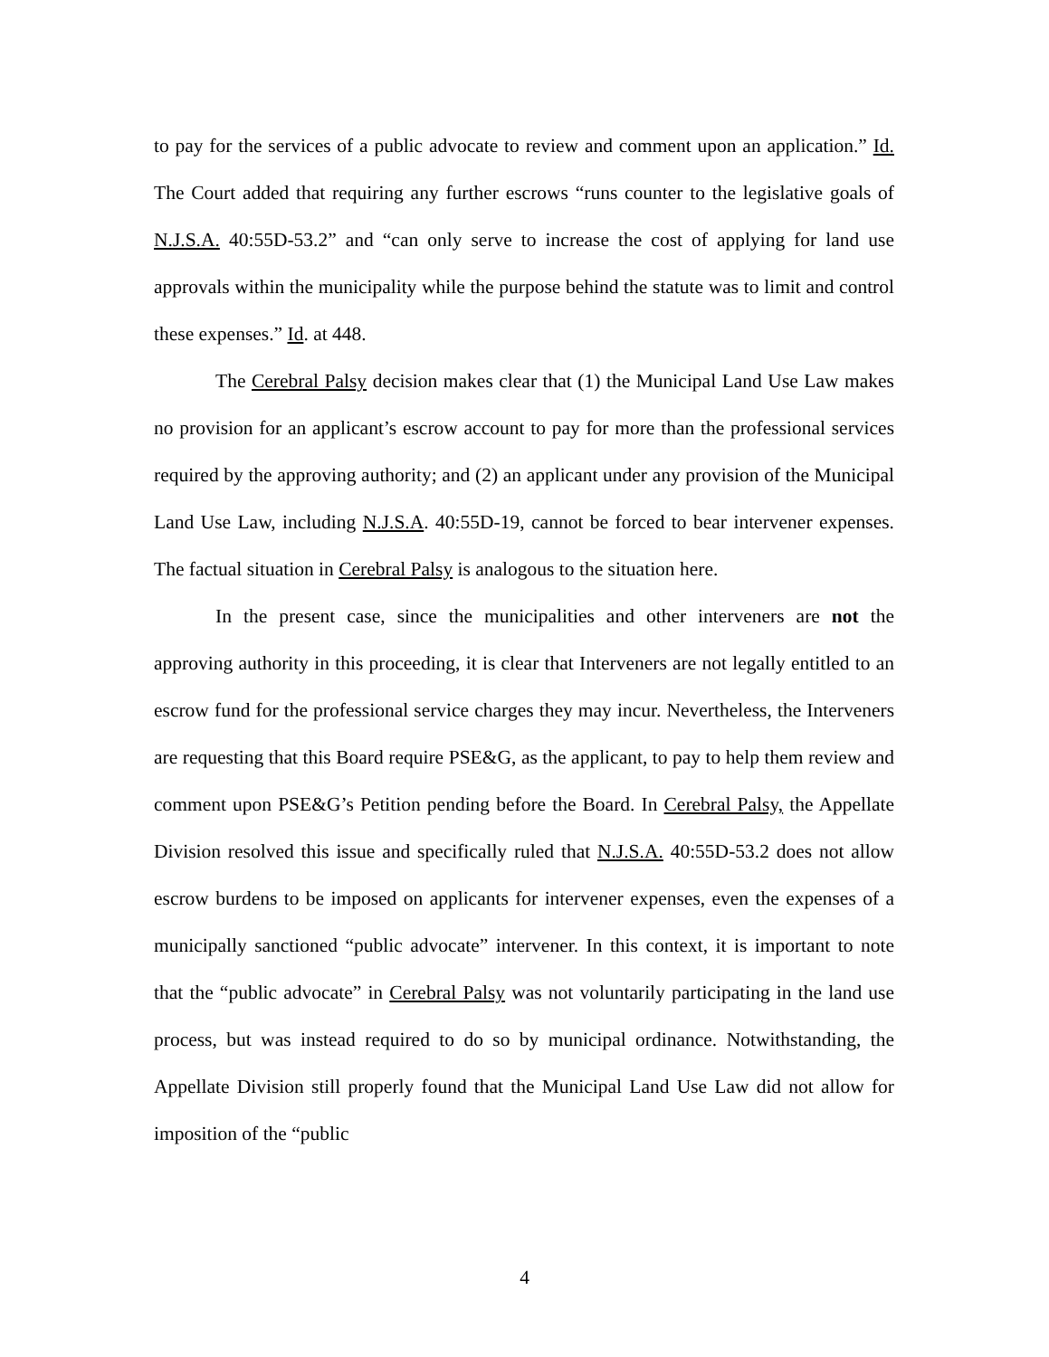to pay for the services of a public advocate to review and comment upon an application.” Id. The Court added that requiring any further escrows “runs counter to the legislative goals of N.J.S.A. 40:55D-53.2” and “can only serve to increase the cost of applying for land use approvals within the municipality while the purpose behind the statute was to limit and control these expenses.” Id. at 448.
The Cerebral Palsy decision makes clear that (1) the Municipal Land Use Law makes no provision for an applicant’s escrow account to pay for more than the professional services required by the approving authority; and (2) an applicant under any provision of the Municipal Land Use Law, including N.J.S.A. 40:55D-19, cannot be forced to bear intervener expenses. The factual situation in Cerebral Palsy is analogous to the situation here.
In the present case, since the municipalities and other interveners are not the approving authority in this proceeding, it is clear that Interveners are not legally entitled to an escrow fund for the professional service charges they may incur. Nevertheless, the Interveners are requesting that this Board require PSE&G, as the applicant, to pay to help them review and comment upon PSE&G’s Petition pending before the Board. In Cerebral Palsy, the Appellate Division resolved this issue and specifically ruled that N.J.S.A. 40:55D-53.2 does not allow escrow burdens to be imposed on applicants for intervener expenses, even the expenses of a municipally sanctioned “public advocate” intervener. In this context, it is important to note that the “public advocate” in Cerebral Palsy was not voluntarily participating in the land use process, but was instead required to do so by municipal ordinance. Notwithstanding, the Appellate Division still properly found that the Municipal Land Use Law did not allow for imposition of the “public
4